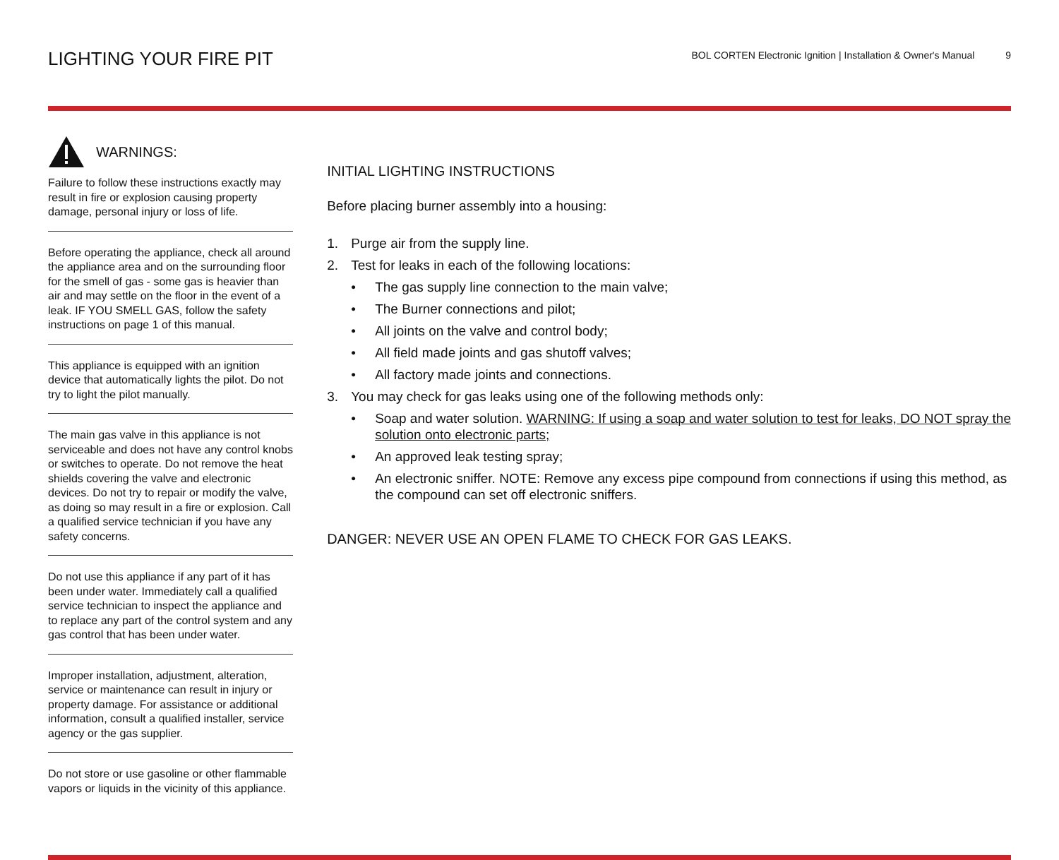LIGHTING YOUR FIRE PIT
BOL CORTEN Electronic Ignition | Installation & Owner's Manual 9
WARNINGS:
Failure to follow these instructions exactly may result in fire or explosion causing property damage, personal injury or loss of life.
Before operating the appliance, check all around the appliance area and on the surrounding floor for the smell of gas - some gas is heavier than air and may settle on the floor in the event of a leak. IF YOU SMELL GAS, follow the safety instructions on page 1 of this manual.
This appliance is equipped with an ignition device that automatically lights the pilot. Do not try to light the pilot manually.
The main gas valve in this appliance is not serviceable and does not have any control knobs or switches to operate. Do not remove the heat shields covering the valve and electronic devices. Do not try to repair or modify the valve, as doing so may result in a fire or explosion. Call a qualified service technician if you have any safety concerns.
Do not use this appliance if any part of it has been under water. Immediately call a qualified service technician to inspect the appliance and to replace any part of the control system and any gas control that has been under water.
Improper installation, adjustment, alteration, service or maintenance can result in injury or property damage. For assistance or additional information, consult a qualified installer, service agency or the gas supplier.
Do not store or use gasoline or other flammable vapors or liquids in the vicinity of this appliance.
INITIAL LIGHTING INSTRUCTIONS
Before placing burner assembly into a housing:
1. Purge air from the supply line.
2. Test for leaks in each of the following locations:
• The gas supply line connection to the main valve;
• The Burner connections and pilot;
• All joints on the valve and control body;
• All field made joints and gas shutoff valves;
• All factory made joints and connections.
3. You may check for gas leaks using one of the following methods only:
• Soap and water solution. WARNING: If using a soap and water solution to test for leaks, DO NOT spray the solution onto electronic parts;
• An approved leak testing spray;
• An electronic sniffer. NOTE: Remove any excess pipe compound from connections if using this method, as the compound can set off electronic sniffers.
DANGER: NEVER USE AN OPEN FLAME TO CHECK FOR GAS LEAKS.